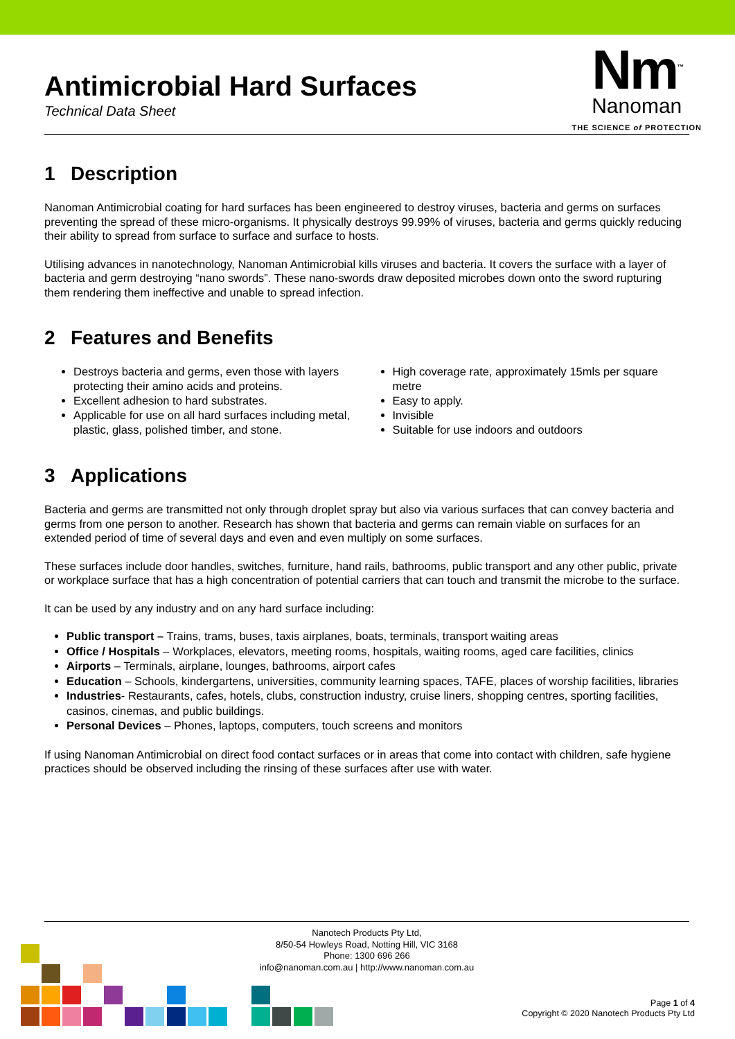Antimicrobial Hard Surfaces
Technical Data Sheet
Nm<sup>™</sup>
Nanoman
THE SCIENCE of PROTECTION
1 Description
Nanoman Antimicrobial coating for hard surfaces has been engineered to destroy viruses, bacteria and germs on surfaces preventing the spread of these micro-organisms. It physically destroys 99.99% of viruses, bacteria and germs quickly reducing their ability to spread from surface to surface and surface to hosts.
Utilising advances in nanotechnology, Nanoman Antimicrobial kills viruses and bacteria. It covers the surface with a layer of bacteria and germ destroying “nano swords”. These nano-swords draw deposited microbes down onto the sword rupturing them rendering them ineffective and unable to spread infection.
2 Features and Benefits
Destroys bacteria and germs, even those with layers protecting their amino acids and proteins.
Excellent adhesion to hard substrates.
Applicable for use on all hard surfaces including metal, plastic, glass, polished timber, and stone.
High coverage rate, approximately 15mls per square metre
Easy to apply.
Invisible
Suitable for use indoors and outdoors
3 Applications
Bacteria and germs are transmitted not only through droplet spray but also via various surfaces that can convey bacteria and germs from one person to another. Research has shown that bacteria and germs can remain viable on surfaces for an extended period of time of several days and even and even multiply on some surfaces.
These surfaces include door handles, switches, furniture, hand rails, bathrooms, public transport and any other public, private or workplace surface that has a high concentration of potential carriers that can touch and transmit the microbe to the surface.
It can be used by any industry and on any hard surface including:
Public transport – Trains, trams, buses, taxis airplanes, boats, terminals, transport waiting areas
Office / Hospitals – Workplaces, elevators, meeting rooms, hospitals, waiting rooms, aged care facilities, clinics
Airports – Terminals, airplane, lounges, bathrooms, airport cafes
Education – Schools, kindergartens, universities, community learning spaces, TAFE, places of worship facilities, libraries
Industries- Restaurants, cafes, hotels, clubs, construction industry, cruise liners, shopping centres, sporting facilities, casinos, cinemas, and public buildings.
Personal Devices – Phones, laptops, computers, touch screens and monitors
If using Nanoman Antimicrobial on direct food contact surfaces or in areas that come into contact with children, safe hygiene practices should be observed including the rinsing of these surfaces after use with water.
Nanotech Products Pty Ltd,
8/50-54 Howleys Road, Notting Hill, VIC 3168
Phone: 1300 696 266
info@nanoman.com.au | http://www.nanoman.com.au
Page 1 of 4
Copyright © 2020 Nanotech Products Pty Ltd